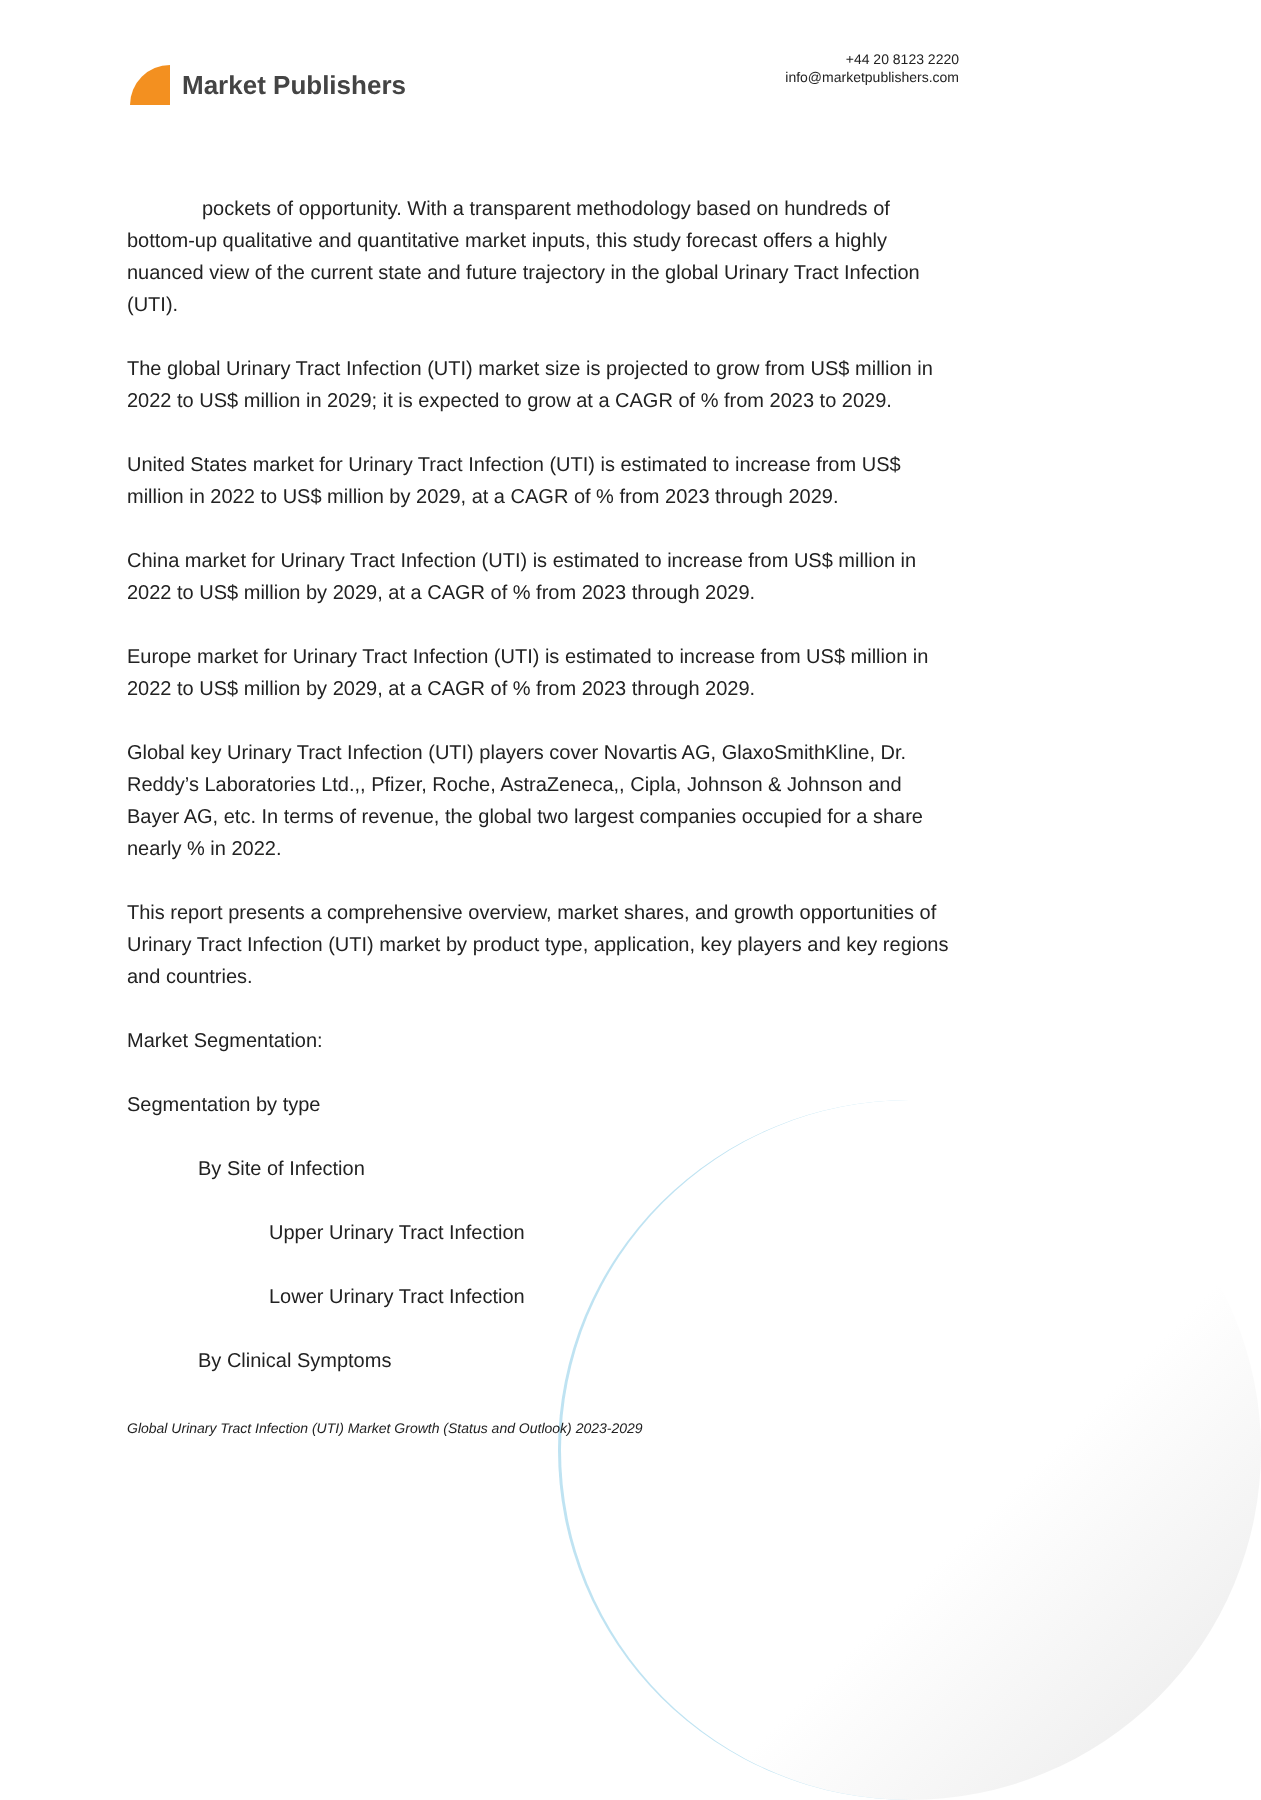Market Publishers
+44 20 8123 2220
info@marketpublishers.com
pockets of opportunity. With a transparent methodology based on hundreds of bottom-up qualitative and quantitative market inputs, this study forecast offers a highly nuanced view of the current state and future trajectory in the global Urinary Tract Infection (UTI).
The global Urinary Tract Infection (UTI) market size is projected to grow from US$ million in 2022 to US$ million in 2029; it is expected to grow at a CAGR of % from 2023 to 2029.
United States market for Urinary Tract Infection (UTI) is estimated to increase from US$ million in 2022 to US$ million by 2029, at a CAGR of % from 2023 through 2029.
China market for Urinary Tract Infection (UTI) is estimated to increase from US$ million in 2022 to US$ million by 2029, at a CAGR of % from 2023 through 2029.
Europe market for Urinary Tract Infection (UTI) is estimated to increase from US$ million in 2022 to US$ million by 2029, at a CAGR of % from 2023 through 2029.
Global key Urinary Tract Infection (UTI) players cover Novartis AG, GlaxoSmithKline, Dr. Reddy’s Laboratories Ltd.,, Pfizer, Roche, AstraZeneca,, Cipla, Johnson & Johnson and Bayer AG, etc. In terms of revenue, the global two largest companies occupied for a share nearly % in 2022.
This report presents a comprehensive overview, market shares, and growth opportunities of Urinary Tract Infection (UTI) market by product type, application, key players and key regions and countries.
Market Segmentation:
Segmentation by type
By Site of Infection
Upper Urinary Tract Infection
Lower Urinary Tract Infection
By Clinical Symptoms
Global Urinary Tract Infection (UTI) Market Growth (Status and Outlook) 2023-2029